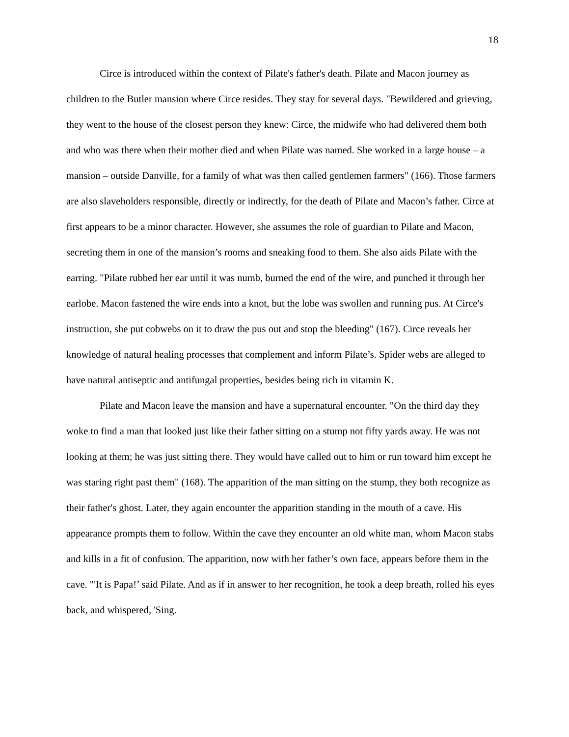18
Circe is introduced within the context of Pilate's father's death. Pilate and Macon journey as children to the Butler mansion where Circe resides. They stay for several days. "Bewildered and grieving, they went to the house of the closest person they knew: Circe, the midwife who had delivered them both and who was there when their mother died and when Pilate was named. She worked in a large house – a mansion – outside Danville, for a family of what was then called gentlemen farmers" (166). Those farmers are also slaveholders responsible, directly or indirectly, for the death of Pilate and Macon’s father. Circe at first appears to be a minor character. However, she assumes the role of guardian to Pilate and Macon, secreting them in one of the mansion’s rooms and sneaking food to them. She also aids Pilate with the earring. "Pilate rubbed her ear until it was numb, burned the end of the wire, and punched it through her earlobe. Macon fastened the wire ends into a knot, but the lobe was swollen and running pus. At Circe's instruction, she put cobwebs on it to draw the pus out and stop the bleeding" (167). Circe reveals her knowledge of natural healing processes that complement and inform Pilate’s. Spider webs are alleged to have natural antiseptic and antifungal properties, besides being rich in vitamin K.
Pilate and Macon leave the mansion and have a supernatural encounter. "On the third day they woke to find a man that looked just like their father sitting on a stump not fifty yards away. He was not looking at them; he was just sitting there. They would have called out to him or run toward him except he was staring right past them" (168). The apparition of the man sitting on the stump, they both recognize as their father's ghost. Later, they again encounter the apparition standing in the mouth of a cave. His appearance prompts them to follow. Within the cave they encounter an old white man, whom Macon stabs and kills in a fit of confusion. The apparition, now with her father’s own face, appears before them in the cave. "'It is Papa!’ said Pilate. And as if in answer to her recognition, he took a deep breath, rolled his eyes back, and whispered, 'Sing.